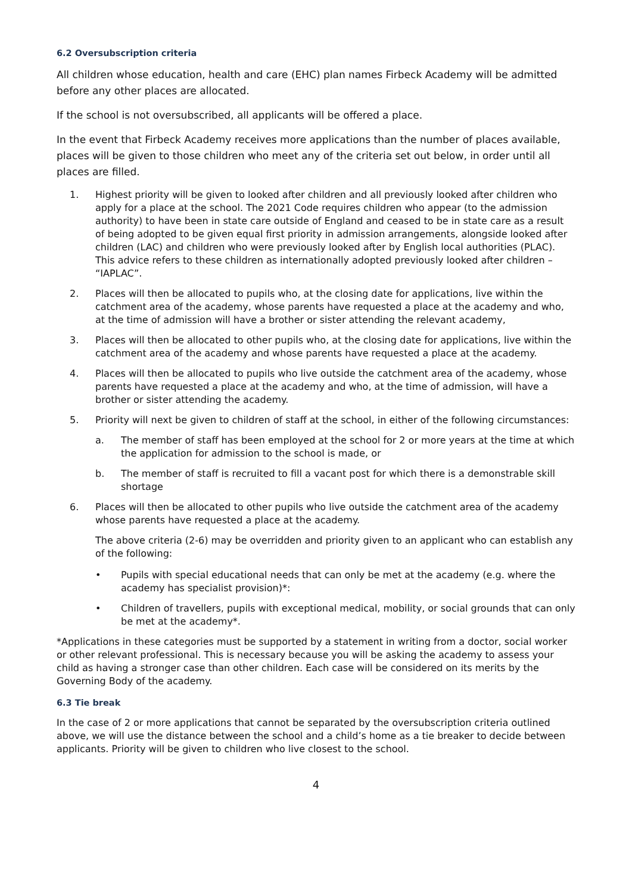6.2 Oversubscription criteria
All children whose education, health and care (EHC) plan names Firbeck Academy will be admitted before any other places are allocated.
If the school is not oversubscribed, all applicants will be offered a place.
In the event that Firbeck Academy receives more applications than the number of places available, places will be given to those children who meet any of the criteria set out below, in order until all places are filled.
1. Highest priority will be given to looked after children and all previously looked after children who apply for a place at the school. The 2021 Code requires children who appear (to the admission authority) to have been in state care outside of England and ceased to be in state care as a result of being adopted to be given equal first priority in admission arrangements, alongside looked after children (LAC) and children who were previously looked after by English local authorities (PLAC). This advice refers to these children as internationally adopted previously looked after children – “IAPLAC”.
2. Places will then be allocated to pupils who, at the closing date for applications, live within the catchment area of the academy, whose parents have requested a place at the academy and who, at the time of admission will have a brother or sister attending the relevant academy,
3. Places will then be allocated to other pupils who, at the closing date for applications, live within the catchment area of the academy and whose parents have requested a place at the academy.
4. Places will then be allocated to pupils who live outside the catchment area of the academy, whose parents have requested a place at the academy and who, at the time of admission, will have a brother or sister attending the academy.
5. Priority will next be given to children of staff at the school, in either of the following circumstances:
a. The member of staff has been employed at the school for 2 or more years at the time at which the application for admission to the school is made, or
b. The member of staff is recruited to fill a vacant post for which there is a demonstrable skill shortage
6. Places will then be allocated to other pupils who live outside the catchment area of the academy whose parents have requested a place at the academy.
The above criteria (2-6) may be overridden and priority given to an applicant who can establish any of the following:
• Pupils with special educational needs that can only be met at the academy (e.g. where the academy has specialist provision)*:
• Children of travellers, pupils with exceptional medical, mobility, or social grounds that can only be met at the academy*.
*Applications in these categories must be supported by a statement in writing from a doctor, social worker or other relevant professional. This is necessary because you will be asking the academy to assess your child as having a stronger case than other children. Each case will be considered on its merits by the Governing Body of the academy.
6.3 Tie break
In the case of 2 or more applications that cannot be separated by the oversubscription criteria outlined above, we will use the distance between the school and a child’s home as a tie breaker to decide between applicants. Priority will be given to children who live closest to the school.
4